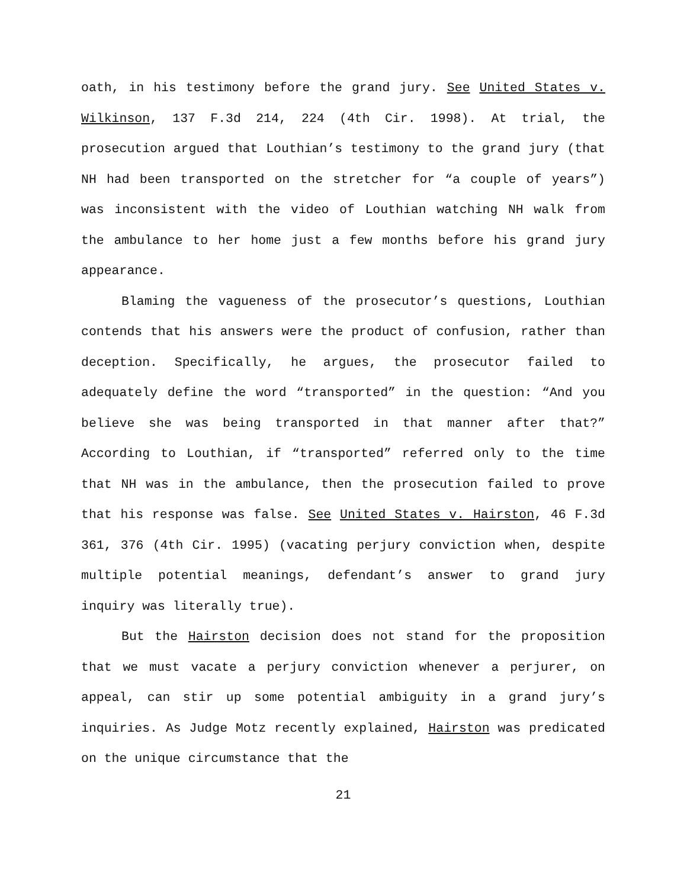oath, in his testimony before the grand jury. See United States v. Wilkinson, 137 F.3d 214, 224 (4th Cir. 1998). At trial, the prosecution argued that Louthian’s testimony to the grand jury (that NH had been transported on the stretcher for “a couple of years”) was inconsistent with the video of Louthian watching NH walk from the ambulance to her home just a few months before his grand jury appearance.
Blaming the vagueness of the prosecutor’s questions, Louthian contends that his answers were the product of confusion, rather than deception. Specifically, he argues, the prosecutor failed to adequately define the word “transported” in the question: “And you believe she was being transported in that manner after that?” According to Louthian, if “transported” referred only to the time that NH was in the ambulance, then the prosecution failed to prove that his response was false. See United States v. Hairston, 46 F.3d 361, 376 (4th Cir. 1995) (vacating perjury conviction when, despite multiple potential meanings, defendant’s answer to grand jury inquiry was literally true).
But the Hairston decision does not stand for the proposition that we must vacate a perjury conviction whenever a perjurer, on appeal, can stir up some potential ambiguity in a grand jury’s inquiries. As Judge Motz recently explained, Hairston was predicated on the unique circumstance that the
21